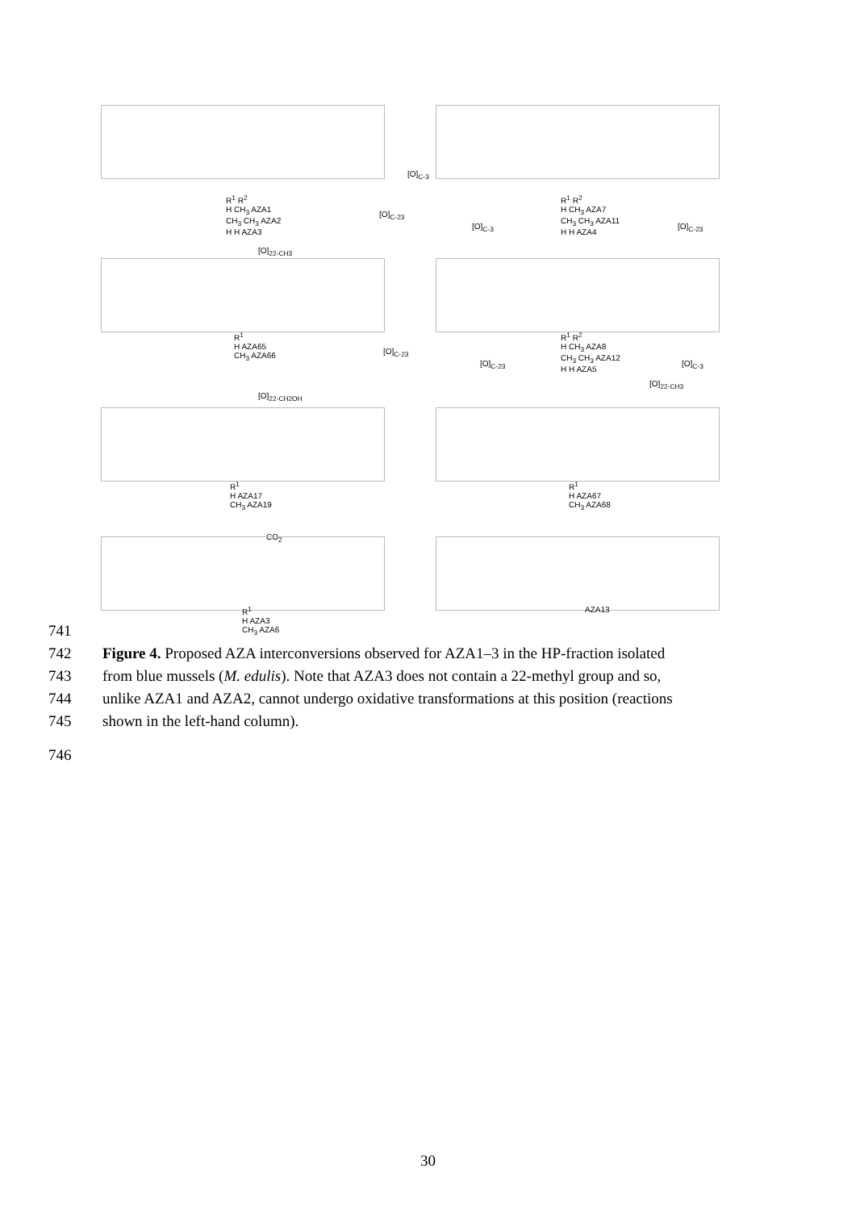R<sup>1</sup> R<sup>2</sup>
H CH<sub>3</sub> AZA1
CH<sub>3</sub> CH<sub>3</sub> AZA2
H H AZA3
[O]<sub>C-3</sub>
R<sup>1</sup> R<sup>2</sup>
H CH<sub>3</sub> AZA7
CH<sub>3</sub> CH<sub>3</sub> AZA11
H H AZA4
[O]<sub>C-23</sub>
[O]<sub>C-3</sub> [O]<sub>C-23</sub>
[O]<sub>22-CH3</sub>
R<sup>1</sup>
H AZA65
CH<sub>3</sub> AZA66
R<sup>1</sup> R<sup>2</sup>
H CH<sub>3</sub> AZA8
CH<sub>3</sub> CH<sub>3</sub> AZA12
H H AZA5
[O]<sub>C-23</sub>
[O]<sub>C-23</sub> [O]<sub>C-3</sub>
[O]<sub>22-CH3</sub>
[O]<sub>22-CH2OH</sub>
R<sup>1</sup>
H AZA17
CH<sub>3</sub> AZA19
R<sup>1</sup>
H AZA67
CH<sub>3</sub> AZA68
CO<sub>2</sub>
R<sup>1</sup>
H AZA3
CH<sub>3</sub> AZA6
AZA13
741
742 Figure 4. Proposed AZA interconversions observed for AZA1–3 in the HP-fraction isolated
743 from blue mussels (M. edulis). Note that AZA3 does not contain a 22-methyl group and so,
744 unlike AZA1 and AZA2, cannot undergo oxidative transformations at this position (reactions
745 shown in the left-hand column).
746
30